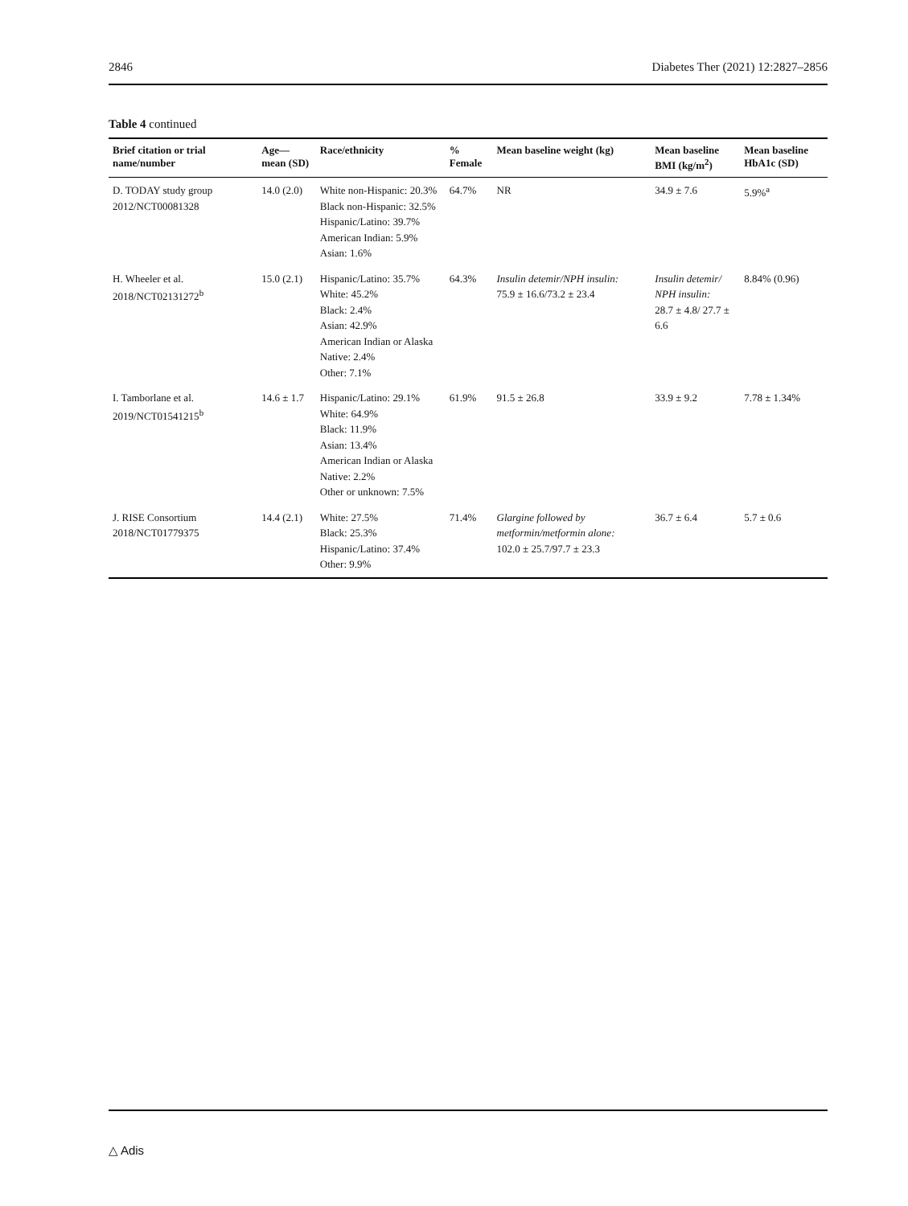2846 Diabetes Ther (2021) 12:2827–2856
Table 4 continued
| Brief citation or trial name/number | Age—mean (SD) | Race/ethnicity | % Female | Mean baseline weight (kg) | Mean baseline BMI (kg/m<sup>2</sup>) | Mean baseline HbA1c (SD) |
| --- | --- | --- | --- | --- | --- | --- |
| D. TODAY study group 2012/NCT00081328 | 14.0 (2.0) | White non-Hispanic: 20.3% Black non-Hispanic: 32.5% Hispanic/Latino: 39.7% American Indian: 5.9% Asian: 1.6% | 64.7% | NR | 34.9 ± 7.6 | 5.9%<sup>a</sup> |
| H. Wheeler et al. 2018/NCT02131272<sup>b</sup> | 15.0 (2.1) | Hispanic/Latino: 35.7% White: 45.2% Black: 2.4% Asian: 42.9% American Indian or Alaska Native: 2.4% Other: 7.1% | 64.3% | Insulin detemir/NPH insulin: 75.9 ± 16.6/73.2 ± 23.4 | Insulin detemir/ NPH insulin: 28.7 ± 4.8/ 27.7 ± 6.6 | 8.84% (0.96) |
| I. Tamborlane et al. 2019/NCT01541215<sup>b</sup> | 14.6 ± 1.7 | Hispanic/Latino: 29.1% White: 64.9% Black: 11.9% Asian: 13.4% American Indian or Alaska Native: 2.2% Other or unknown: 7.5% | 61.9% | 91.5 ± 26.8 | 33.9 ± 9.2 | 7.78 ± 1.34% |
| J. RISE Consortium 2018/NCT01779375 | 14.4 (2.1) | White: 27.5% Black: 25.3% Hispanic/Latino: 37.4% Other: 9.9% | 71.4% | Glargine followed by metformin/metformin alone: 102.0 ± 25.7/97.7 ± 23.3 | 36.7 ± 6.4 | 5.7 ± 0.6 |
△ Adis